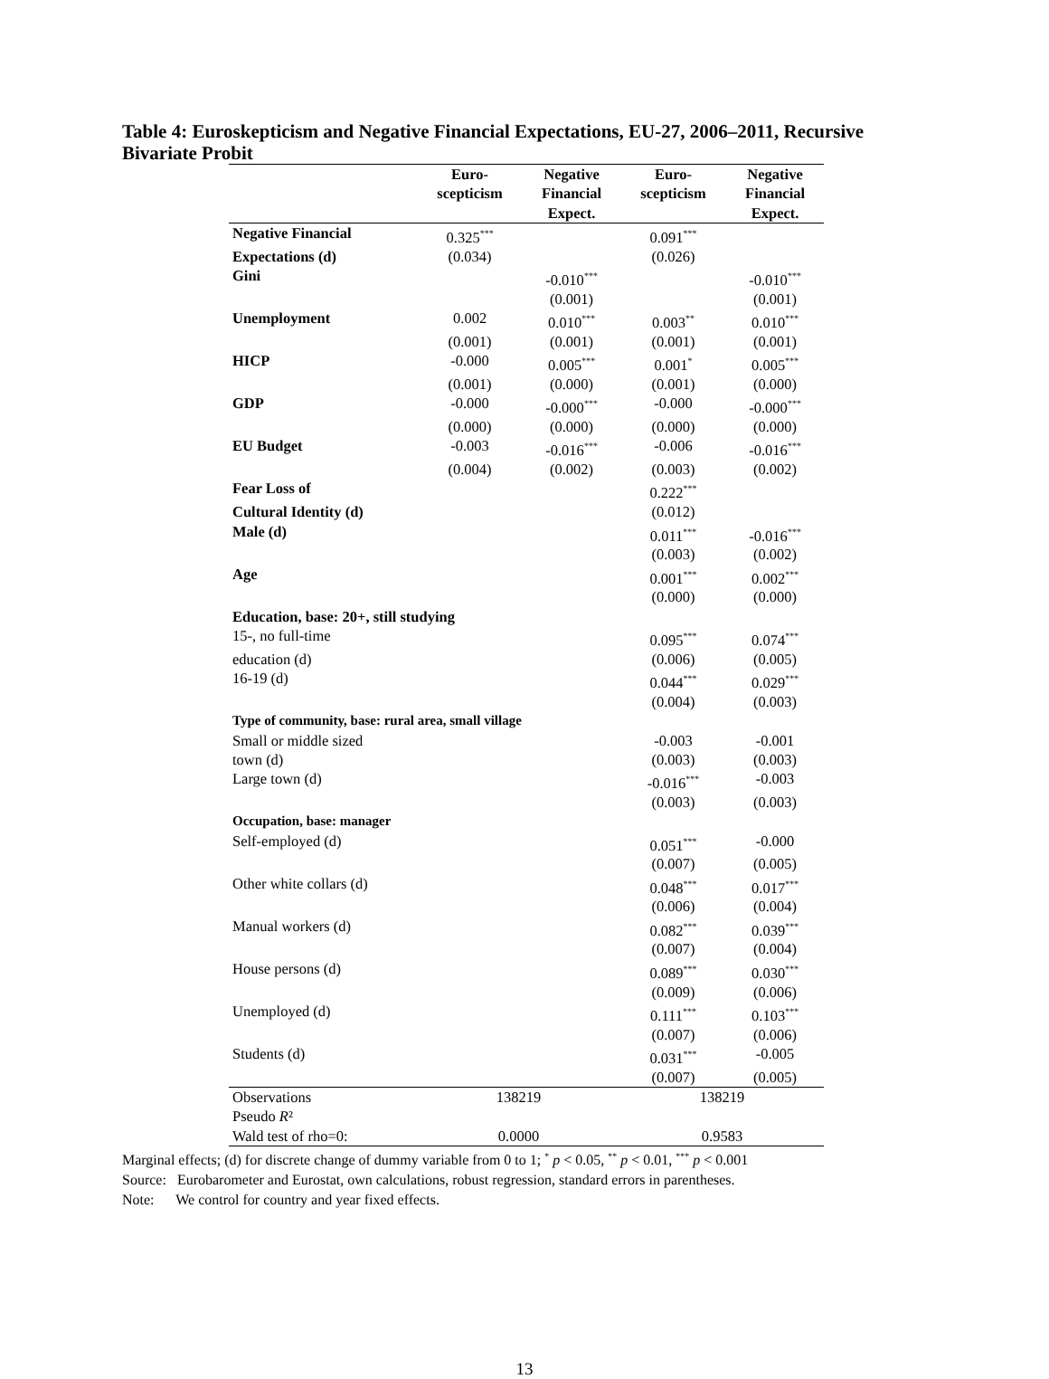Table 4: Euroskepticism and Negative Financial Expectations, EU-27, 2006–2011, Recursive Bivariate Probit
| | Euro- scepticism | Negative Financial Expect. | Euro- scepticism | Negative Financial Expect. |
| --- | --- | --- | --- | --- |
| Negative Financial | 0.325<sup>***</sup> | | 0.091<sup>***</sup> | |
| Expectations (d) | (0.034) | | (0.026) | |
| Gini | | -0.010<sup>***</sup> | | -0.010<sup>***</sup> |
| | | (0.001) | | (0.001) |
| Unemployment | 0.002 | 0.010<sup>***</sup> | 0.003<sup>**</sup> | 0.010<sup>***</sup> |
| | (0.001) | (0.001) | (0.001) | (0.001) |
| HICP | -0.000 | 0.005<sup>***</sup> | 0.001<sup>*</sup> | 0.005<sup>***</sup> |
| | (0.001) | (0.000) | (0.001) | (0.000) |
| GDP | -0.000 | -0.000<sup>***</sup> | -0.000 | -0.000<sup>***</sup> |
| | (0.000) | (0.000) | (0.000) | (0.000) |
| EU Budget | -0.003 | -0.016<sup>***</sup> | -0.006 | -0.016<sup>***</sup> |
| | (0.004) | (0.002) | (0.003) | (0.002) |
| Fear Loss of | | | 0.222<sup>***</sup> | |
| Cultural Identity (d) | | | (0.012) | |
| Male (d) | | | 0.011<sup>***</sup> | -0.016<sup>***</sup> |
| | | | (0.003) | (0.002) |
| Age | | | 0.001<sup>***</sup> | 0.002<sup>***</sup> |
| | | | (0.000) | (0.000) |
| Education, base: 20+, still studying | | | | |
| 15-, no full-time | | | 0.095<sup>***</sup> | 0.074<sup>***</sup> |
| education (d) | | | (0.006) | (0.005) |
| 16-19 (d) | | | 0.044<sup>***</sup> | 0.029<sup>***</sup> |
| | | | (0.004) | (0.003) |
| Type of community, base: rural area, small village | | | | |
| Small or middle sized | | | -0.003 | -0.001 |
| town (d) | | | (0.003) | (0.003) |
| Large town (d) | | | -0.016<sup>***</sup> | -0.003 |
| | | | (0.003) | (0.003) |
| Occupation, base: manager | | | | |
| Self-employed (d) | | | 0.051<sup>***</sup> | -0.000 |
| | | | (0.007) | (0.005) |
| Other white collars (d) | | | 0.048<sup>***</sup> | 0.017<sup>***</sup> |
| | | | (0.006) | (0.004) |
| Manual workers (d) | | | 0.082<sup>***</sup> | 0.039<sup>***</sup> |
| | | | (0.007) | (0.004) |
| House persons (d) | | | 0.089<sup>***</sup> | 0.030<sup>***</sup> |
| | | | (0.009) | (0.006) |
| Unemployed (d) | | | 0.111<sup>***</sup> | 0.103<sup>***</sup> |
| | | | (0.007) | (0.006) |
| Students (d) | | | 0.031<sup>***</sup> | -0.005 |
| | | | (0.007) | (0.005) |
| Observations | 138219 | | 138219 | |
| Pseudo R ² | | | | |
| Wald test of rho=0: | 0.0000 | | 0.9583 | |
Marginal effects; (d) for discrete change of dummy variable from 0 to 1; <sup>*</sup> p < 0.05, <sup>**</sup> p < 0.01, <sup>***</sup> p < 0.001
Source: Eurobarometer and Eurostat, own calculations, robust regression, standard errors in parentheses.
Note: We control for country and year fixed effects.
13